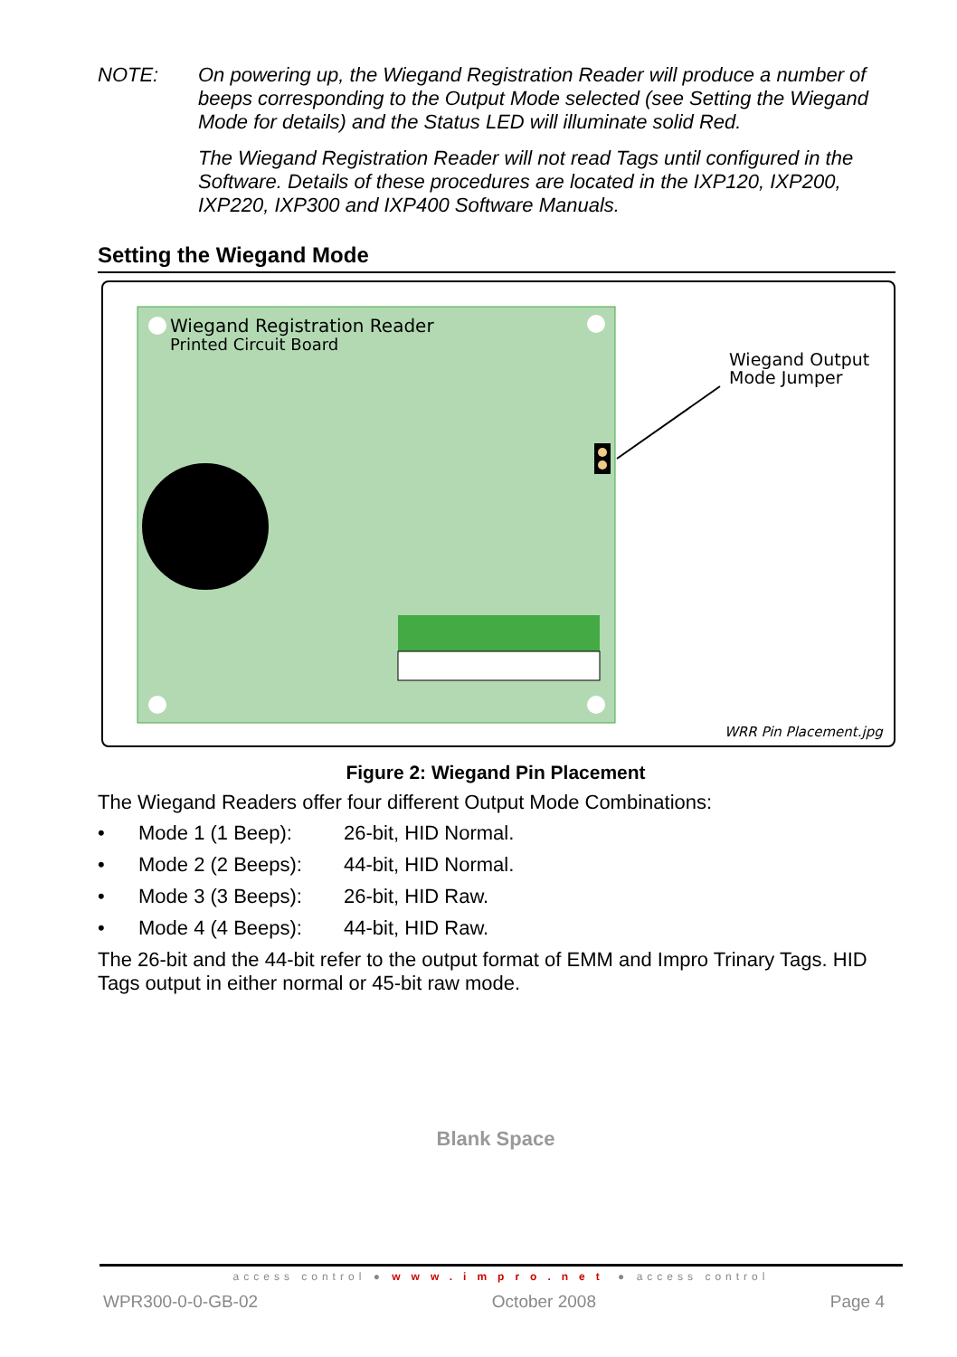NOTE: On powering up, the Wiegand Registration Reader will produce a number of beeps corresponding to the Output Mode selected (see Setting the Wiegand Mode for details) and the Status LED will illuminate solid Red.
The Wiegand Registration Reader will not read Tags until configured in the Software. Details of these procedures are located in the IXP120, IXP200, IXP220, IXP300 and IXP400 Software Manuals.
Setting the Wiegand Mode
Wiegand Registration Reader
Printed Circuit Board
Wiegand Output
Mode Jumper
WRR Pin Placement.jpg
Figure 2: Wiegand Pin Placement
The Wiegand Readers offer four different Output Mode Combinations:
• Mode 1 (1 Beep): 26-bit, HID Normal.
• Mode 2 (2 Beeps): 44-bit, HID Normal.
• Mode 3 (3 Beeps): 26-bit, HID Raw.
• Mode 4 (4 Beeps): 44-bit, HID Raw.
The 26-bit and the 44-bit refer to the output format of EMM and Impro Trinary Tags. HID Tags output in either normal or 45-bit raw mode.
Blank Space
access control ● www.impro.net ● access control
WPR300-0-0-GB-02 October 2008 Page 4